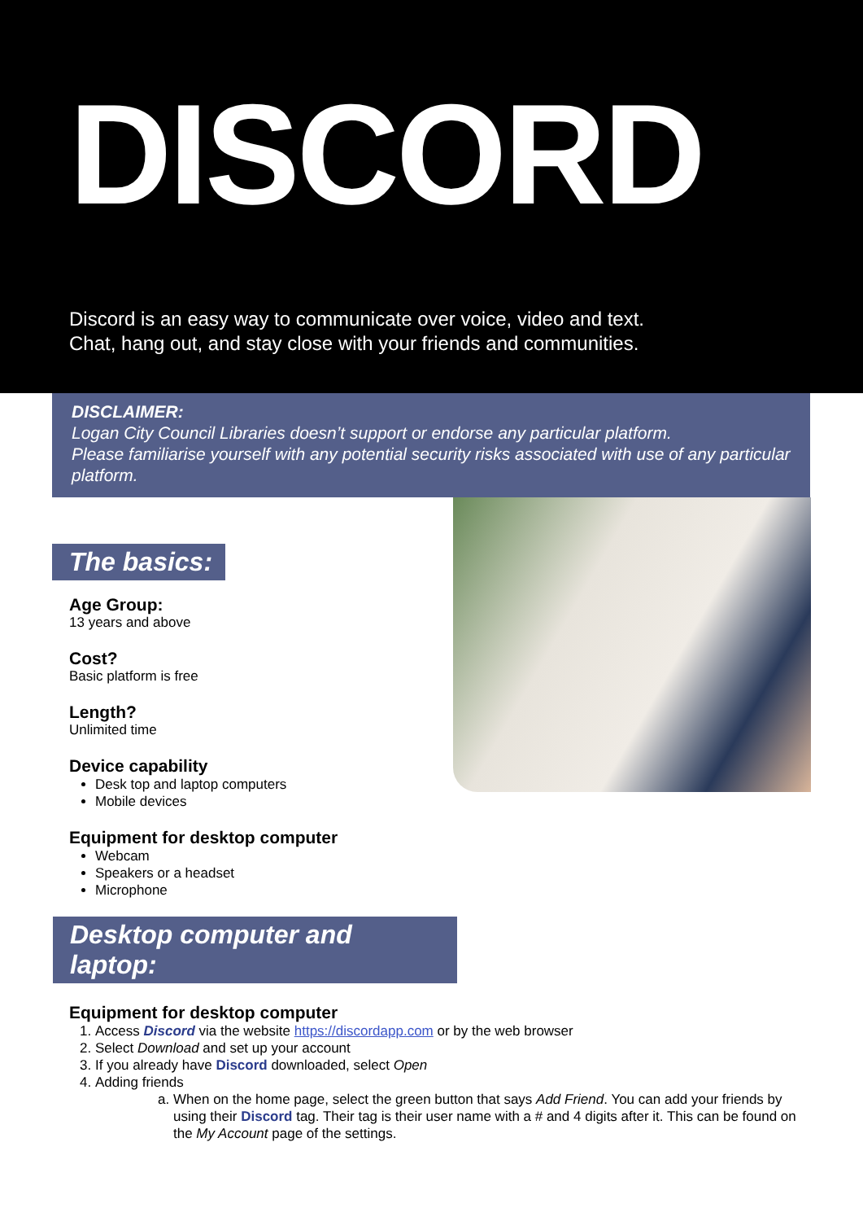DISCORD
Discord is an easy way to communicate over voice, video and text.
Chat, hang out, and stay close with your friends and communities.
DISCLAIMER:
Logan City Council Libraries doesn’t support or endorse any particular platform.
Please familiarise yourself with any potential security risks associated with use of any particular platform.
The basics:
Age Group:
13 years and above
Cost?
Basic platform is free
Length?
Unlimited time
Device capability
Desk top and laptop computers
Mobile devices
Equipment for desktop computer
Webcam
Speakers or a headset
Microphone
Desktop computer and laptop:
Equipment for desktop computer
1. Access Discord via the website https://discordapp.com or by the web browser
2. Select Download and set up your account
3. If you already have Discord downloaded, select Open
4. Adding friends
a. When on the home page, select the green button that says Add Friend. You can add your friends by using their Discord tag. Their tag is their user name with a # and 4 digits after it. This can be found on the My Account page of the settings.